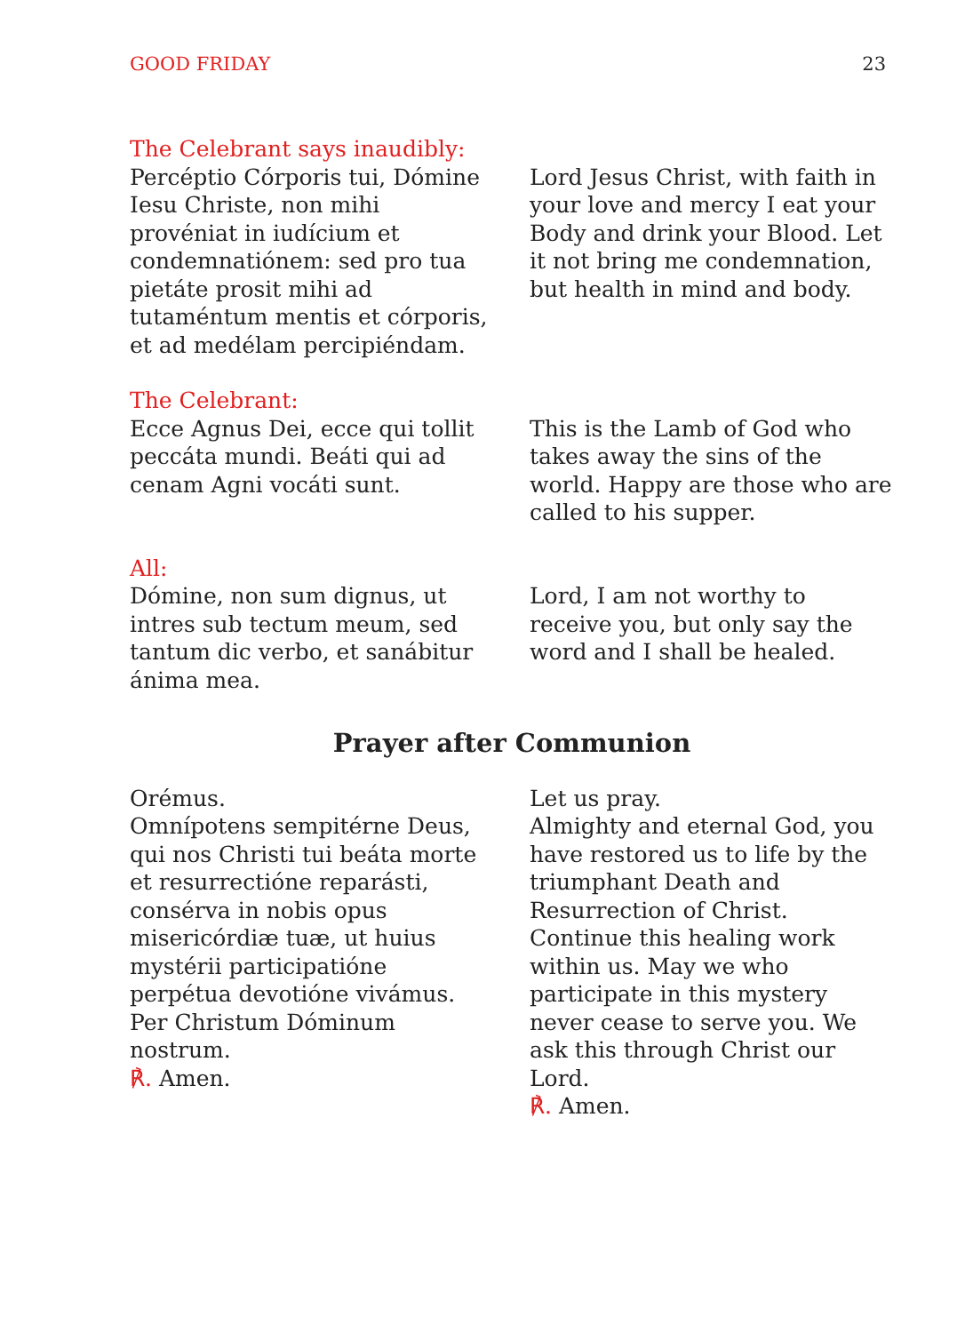GOOD FRIDAY 23
The Celebrant says inaudibly:
Percéptio Córporis tui, Dómine Iesu Christe, non mihi provéniat in iudícium et condemnatiónem: sed pro tua pietáte prosit mihi ad tutaméntum mentis et córporis, et ad medélam percipiéndam.
Lord Jesus Christ, with faith in your love and mercy I eat your Body and drink your Blood. Let it not bring me condemnation, but health in mind and body.
The Celebrant:
Ecce Agnus Dei, ecce qui tollit peccáta mundi. Beáti qui ad cenam Agni vocáti sunt.
This is the Lamb of God who takes away the sins of the world. Happy are those who are called to his supper.
All:
Dómine, non sum dignus, ut intres sub tectum meum, sed tantum dic verbo, et sanábitur ánima mea.
Lord, I am not worthy to receive you, but only say the word and I shall be healed.
Prayer after Communion
Orémus.
Omnípotens sempitérne Deus, qui nos Christi tui beáta morte et resurrectióne reparásti, consérva in nobis opus misericórdiæ tuæ, ut huius mystérii participatióne perpétua devotióne vivámus. Per Christum Dóminum nostrum.
℟. Amen.
Let us pray.
Almighty and eternal God, you have restored us to life by the triumphant Death and Resurrection of Christ. Continue this healing work within us. May we who participate in this mystery never cease to serve you. We ask this through Christ our Lord.
℟. Amen.